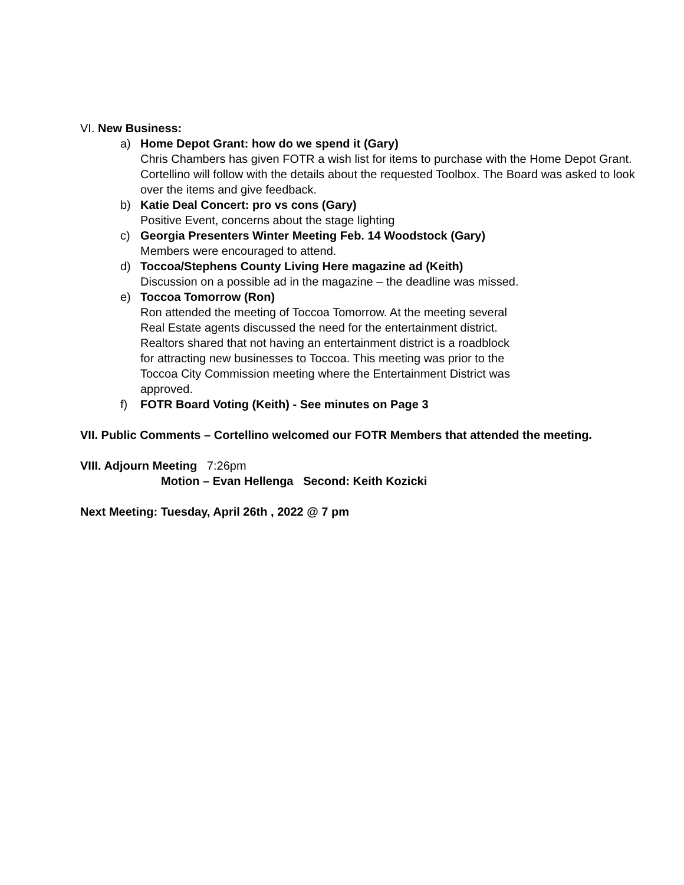VI. New Business:
a) Home Depot Grant: how do we spend it (Gary)
Chris Chambers has given FOTR a wish list for items to purchase with the Home Depot Grant. Cortellino will follow with the details about the requested Toolbox. The Board was asked to look over the items and give feedback.
b) Katie Deal Concert: pro vs cons (Gary)
Positive Event, concerns about the stage lighting
c) Georgia Presenters Winter Meeting Feb. 14 Woodstock (Gary)
Members were encouraged to attend.
d) Toccoa/Stephens County Living Here magazine ad (Keith)
Discussion on a possible ad in the magazine – the deadline was missed.
e) Toccoa Tomorrow (Ron)
Ron attended the meeting of Toccoa Tomorrow. At the meeting several
Real Estate agents discussed the need for the entertainment district.
Realtors shared that not having an entertainment district is a roadblock
for attracting new businesses to Toccoa. This meeting was prior to the
Toccoa City Commission meeting where the Entertainment District was
approved.
f) FOTR Board Voting (Keith) - See minutes on Page 3
VII. Public Comments – Cortellino welcomed our FOTR Members that attended the meeting.
VIII. Adjourn Meeting 7:26pm
Motion – Evan Hellenga Second: Keith Kozicki
Next Meeting: Tuesday, April 26th , 2022 @ 7 pm